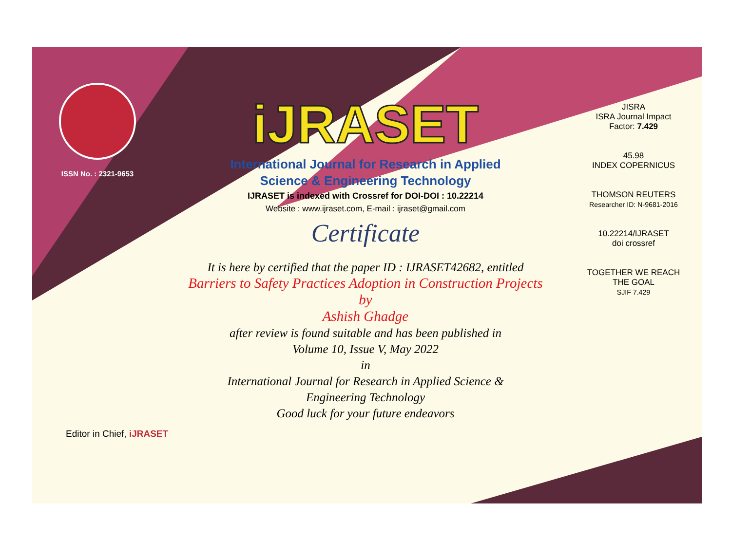ISSN No. : 2321-9653
iJRASET
International Journal for Research in Applied
Science & Engineering Technology
IJRASET is indexed with Crossref for DOI-DOI : 10.22214
Website : www.ijraset.com, E-mail : ijraset@gmail.com
Certificate
It is here by certified that the paper ID : IJRASET42682, entitled
Barriers to Safety Practices Adoption in Construction Projects
by
Ashish Ghadge
after review is found suitable and has been published in
Volume 10, Issue V, May 2022
in
International Journal for Research in Applied Science &
Engineering Technology
Good luck for your future endeavors
JISRA
ISRA Journal Impact
Factor: 7.429
45.98
INDEX COPERNICUS
THOMSON REUTERS
Researcher ID: N-9681-2016
10.22214/IJRASET
doi crossref
TOGETHER WE REACH THE GOAL
SJIF 7.429
Editor in Chief, iJRASET